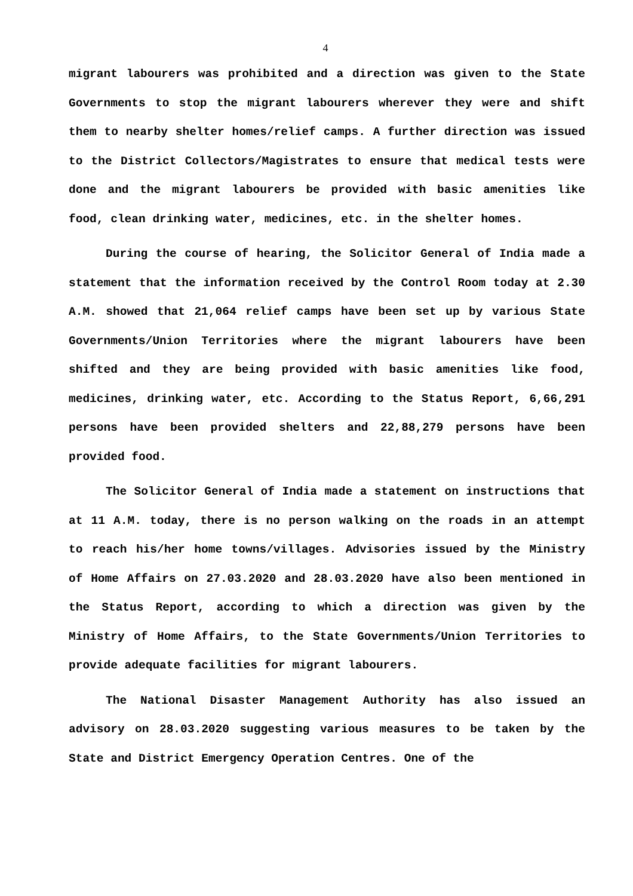4
migrant labourers was prohibited and a direction was given to the State Governments to stop the migrant labourers wherever they were and shift them to nearby shelter homes/relief camps. A further direction was issued to the District Collectors/Magistrates to ensure that medical tests were done and the migrant labourers be provided with basic amenities like food, clean drinking water, medicines, etc. in the shelter homes.
During the course of hearing, the Solicitor General of India made a statement that the information received by the Control Room today at 2.30 A.M. showed that 21,064 relief camps have been set up by various State Governments/Union Territories where the migrant labourers have been shifted and they are being provided with basic amenities like food, medicines, drinking water, etc. According to the Status Report, 6,66,291 persons have been provided shelters and 22,88,279 persons have been provided food.
The Solicitor General of India made a statement on instructions that at 11 A.M. today, there is no person walking on the roads in an attempt to reach his/her home towns/villages. Advisories issued by the Ministry of Home Affairs on 27.03.2020 and 28.03.2020 have also been mentioned in the Status Report, according to which a direction was given by the Ministry of Home Affairs, to the State Governments/Union Territories to provide adequate facilities for migrant labourers.
The National Disaster Management Authority has also issued an advisory on 28.03.2020 suggesting various measures to be taken by the State and District Emergency Operation Centres. One of the